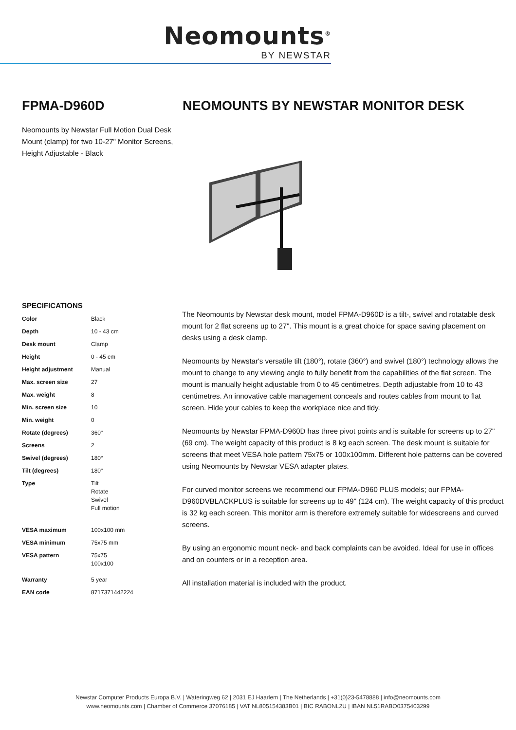Neomounts<sup>®</sup>
BY NEWSTAR
FPMA-D960D
Neomounts by Newstar Full Motion Dual Desk Mount (clamp) for two 10-27" Monitor Screens, Height Adjustable - Black
NEOMOUNTS BY NEWSTAR MONITOR DESK
SPECIFICATIONS
| Color | Black |
| Depth | 10 - 43 cm |
| Desk mount | Clamp |
| Height | 0 - 45 cm |
| Height adjustment | Manual |
| Max. screen size | 27 |
| Max. weight | 8 |
| Min. screen size | 10 |
| Min. weight | 0 |
| Rotate (degrees) | 360° |
| Screens | 2 |
| Swivel (degrees) | 180° |
| Tilt (degrees) | 180° |
| Type | Tilt Rotate Swivel Full motion |
| VESA maximum | 100x100 mm |
| VESA minimum | 75x75 mm |
| VESA pattern | 75x75 100x100 |
| Warranty | 5 year |
| EAN code | 8717371442224 |
The Neomounts by Newstar desk mount, model FPMA-D960D is a tilt-, swivel and rotatable desk mount for 2 flat screens up to 27". This mount is a great choice for space saving placement on desks using a desk clamp.
Neomounts by Newstar's versatile tilt (180°), rotate (360°) and swivel (180°) technology allows the mount to change to any viewing angle to fully benefit from the capabilities of the flat screen. The mount is manually height adjustable from 0 to 45 centimetres. Depth adjustable from 10 to 43 centimetres. An innovative cable management conceals and routes cables from mount to flat screen. Hide your cables to keep the workplace nice and tidy.
Neomounts by Newstar FPMA-D960D has three pivot points and is suitable for screens up to 27" (69 cm). The weight capacity of this product is 8 kg each screen. The desk mount is suitable for screens that meet VESA hole pattern 75x75 or 100x100mm. Different hole patterns can be covered using Neomounts by Newstar VESA adapter plates.
For curved monitor screens we recommend our FPMA-D960 PLUS models; our FPMA-D960DVBLACKPLUS is suitable for screens up to 49" (124 cm). The weight capacity of this product is 32 kg each screen. This monitor arm is therefore extremely suitable for widescreens and curved screens.
By using an ergonomic mount neck- and back complaints can be avoided. Ideal for use in offices and on counters or in a reception area.
All installation material is included with the product.
Newstar Computer Products Europa B.V. | Wateringweg 62 | 2031 EJ Haarlem | The Netherlands | +31(0)23-5478888 | info@neomounts.com
www.neomounts.com | Chamber of Commerce 37076185 | VAT NL805154383B01 | BIC RABONL2U | IBAN NL51RABO0375403299